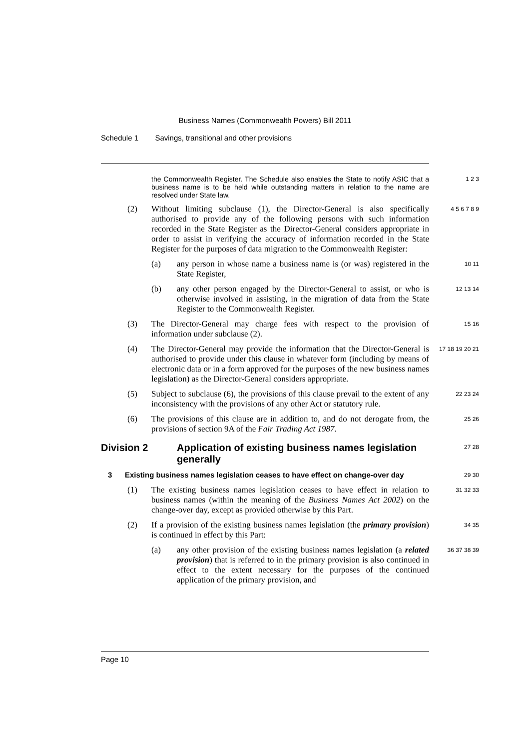Business Names (Commonwealth Powers) Bill 2011
Schedule 1 Savings, transitional and other provisions
the Commonwealth Register. The Schedule also enables the State to notify ASIC that a business name is to be held while outstanding matters in relation to the name are resolved under State law.
1 2 3
(2) Without limiting subclause (1), the Director-General is also specifically authorised to provide any of the following persons with such information recorded in the State Register as the Director-General considers appropriate in order to assist in verifying the accuracy of information recorded in the State Register for the purposes of data migration to the Commonwealth Register:
4 5 6 7 8 9
(a) any person in whose name a business name is (or was) registered in the State Register,
10 11
(b) any other person engaged by the Director-General to assist, or who is otherwise involved in assisting, in the migration of data from the State Register to the Commonwealth Register.
12 13 14
(3) The Director-General may charge fees with respect to the provision of information under subclause (2).
15 16
(4) The Director-General may provide the information that the Director-General is authorised to provide under this clause in whatever form (including by means of electronic data or in a form approved for the purposes of the new business names legislation) as the Director-General considers appropriate.
17 18 19 20 21
(5) Subject to subclause (6), the provisions of this clause prevail to the extent of any inconsistency with the provisions of any other Act or statutory rule.
22 23 24
(6) The provisions of this clause are in addition to, and do not derogate from, the provisions of section 9A of the Fair Trading Act 1987.
25 26
Division 2 Application of existing business names legislation generally
27 28
3 Existing business names legislation ceases to have effect on change-over day
29 30
(1) The existing business names legislation ceases to have effect in relation to business names (within the meaning of the Business Names Act 2002) on the change-over day, except as provided otherwise by this Part.
31 32 33
(2) If a provision of the existing business names legislation (the primary provision) is continued in effect by this Part:
34 35
(a) any other provision of the existing business names legislation (a related provision) that is referred to in the primary provision is also continued in effect to the extent necessary for the purposes of the continued application of the primary provision, and
36 37 38 39
Page 10